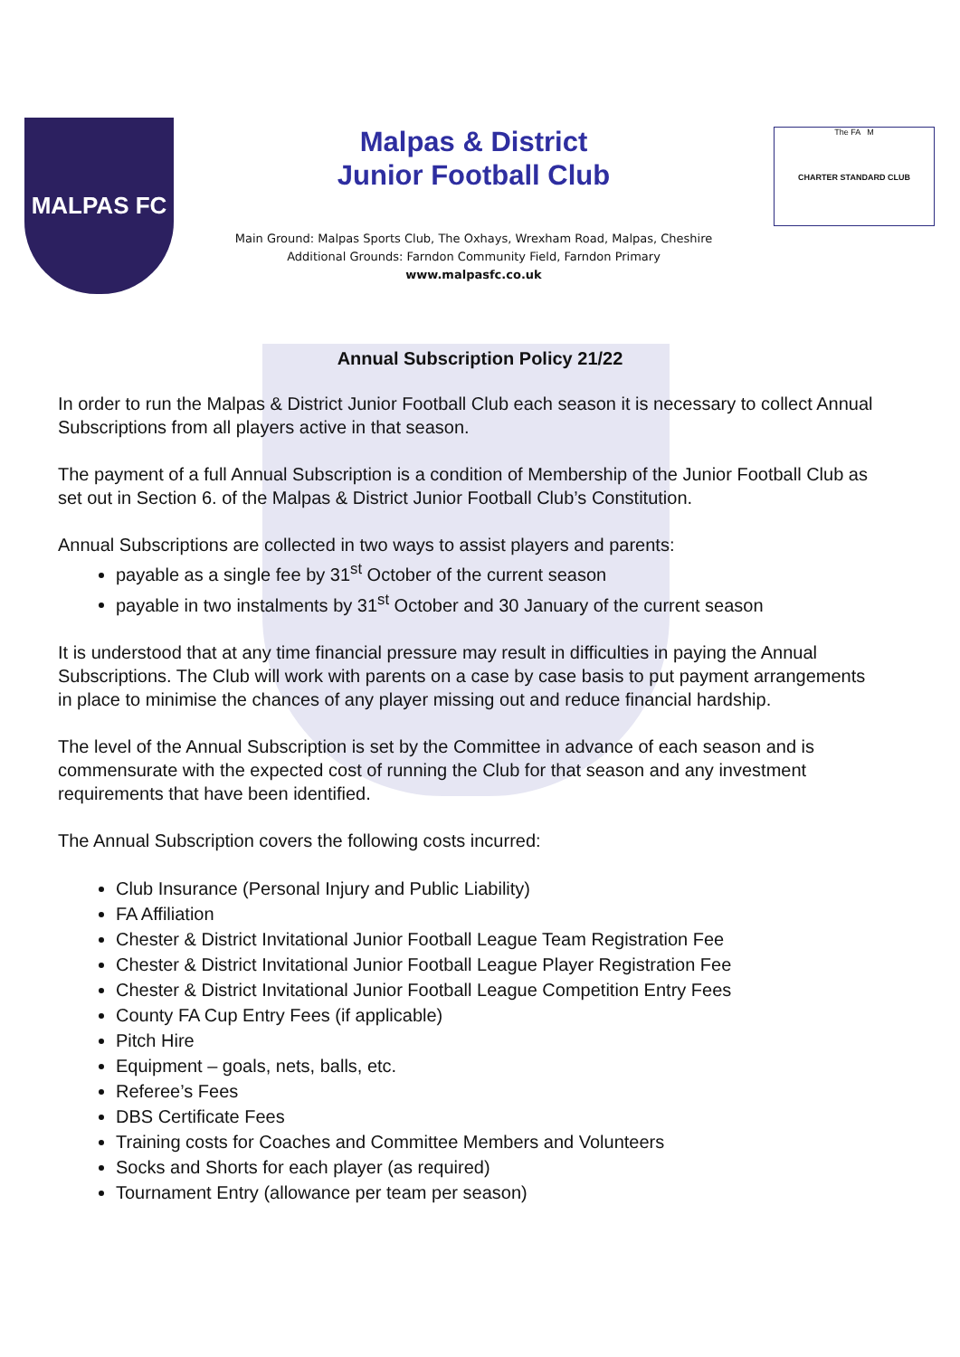MALPAS FC
Malpas & District
Junior Football Club
Main Ground: Malpas Sports Club, The Oxhays, Wrexham Road, Malpas, Cheshire
Additional Grounds: Farndon Community Field, Farndon Primary
www.malpasfc.co.uk
The FA M
CHARTER STANDARD CLUB
Annual Subscription Policy 21/22
In order to run the Malpas & District Junior Football Club each season it is necessary to collect Annual Subscriptions from all players active in that season.
The payment of a full Annual Subscription is a condition of Membership of the Junior Football Club as set out in Section 6. of the Malpas & District Junior Football Club’s Constitution.
Annual Subscriptions are collected in two ways to assist players and parents:
payable as a single fee by 31<sup>st</sup> October of the current season
payable in two instalments by 31<sup>st</sup> October and 30 January of the current season
It is understood that at any time financial pressure may result in difficulties in paying the Annual Subscriptions. The Club will work with parents on a case by case basis to put payment arrangements in place to minimise the chances of any player missing out and reduce financial hardship.
The level of the Annual Subscription is set by the Committee in advance of each season and is commensurate with the expected cost of running the Club for that season and any investment requirements that have been identified.
The Annual Subscription covers the following costs incurred:
Club Insurance (Personal Injury and Public Liability)
FA Affiliation
Chester & District Invitational Junior Football League Team Registration Fee
Chester & District Invitational Junior Football League Player Registration Fee
Chester & District Invitational Junior Football League Competition Entry Fees
County FA Cup Entry Fees (if applicable)
Pitch Hire
Equipment – goals, nets, balls, etc.
Referee’s Fees
DBS Certificate Fees
Training costs for Coaches and Committee Members and Volunteers
Socks and Shorts for each player (as required)
Tournament Entry (allowance per team per season)